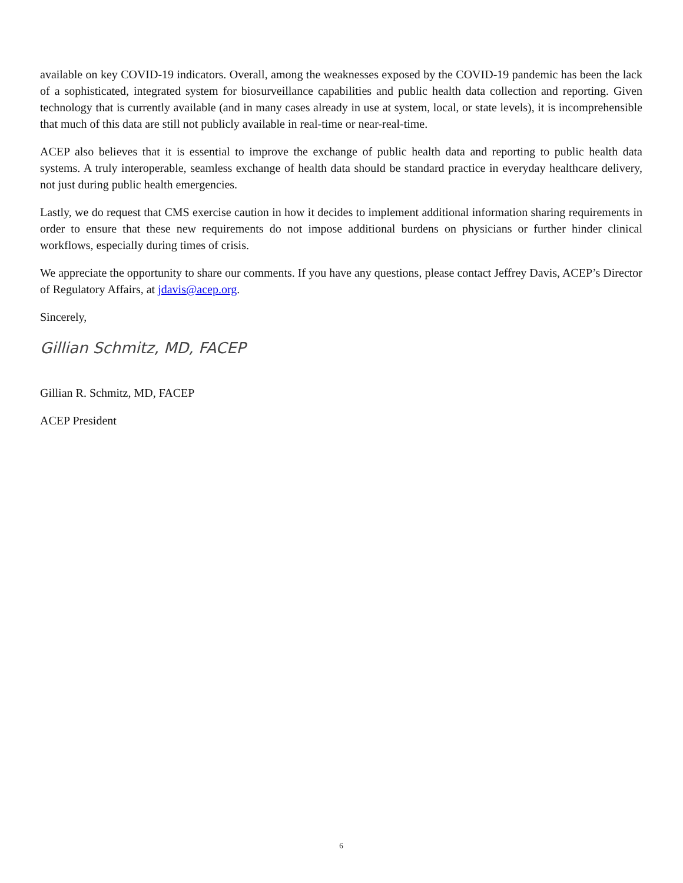available on key COVID-19 indicators. Overall, among the weaknesses exposed by the COVID-19 pandemic has been the lack of a sophisticated, integrated system for biosurveillance capabilities and public health data collection and reporting. Given technology that is currently available (and in many cases already in use at system, local, or state levels), it is incomprehensible that much of this data are still not publicly available in real-time or near-real-time.
ACEP also believes that it is essential to improve the exchange of public health data and reporting to public health data systems. A truly interoperable, seamless exchange of health data should be standard practice in everyday healthcare delivery, not just during public health emergencies.
Lastly, we do request that CMS exercise caution in how it decides to implement additional information sharing requirements in order to ensure that these new requirements do not impose additional burdens on physicians or further hinder clinical workflows, especially during times of crisis.
We appreciate the opportunity to share our comments. If you have any questions, please contact Jeffrey Davis, ACEP’s Director of Regulatory Affairs, at jdavis@acep.org.
Sincerely,
Gillian Schmitz, MD, FACEP
Gillian R. Schmitz, MD, FACEP
ACEP President
6